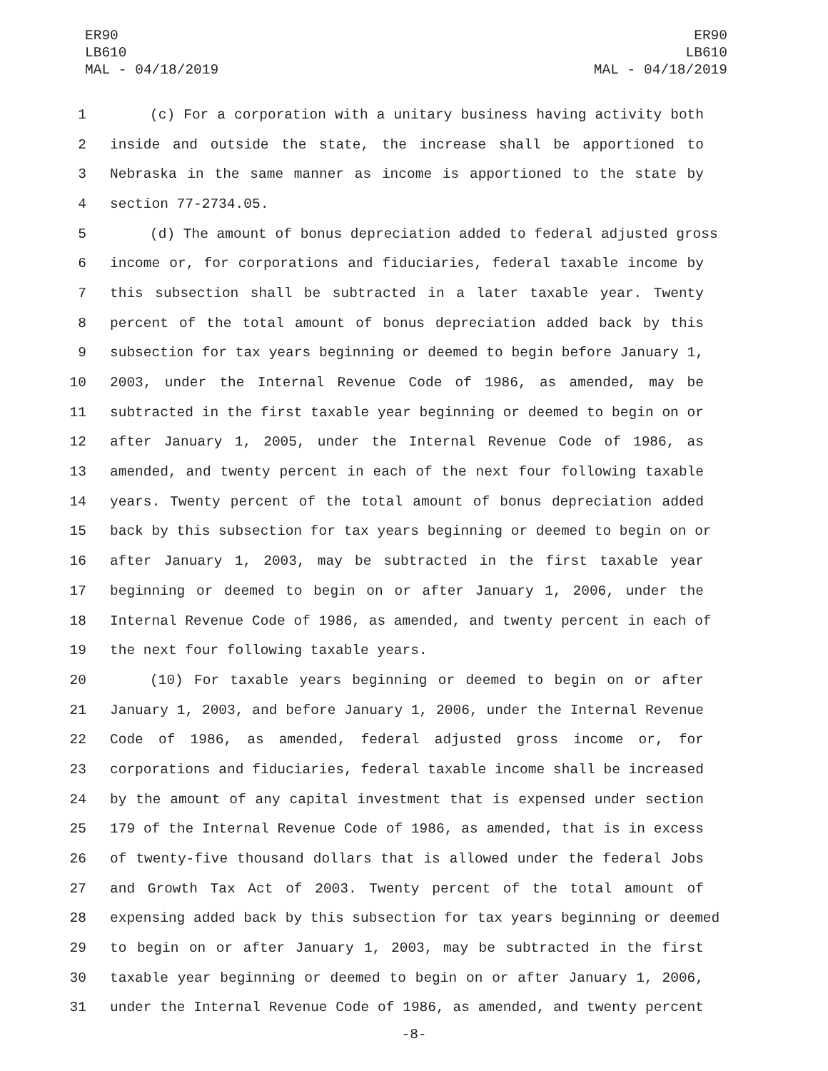ER90
LB610
MAL - 04/18/2019
ER90
LB610
MAL - 04/18/2019
1 (c) For a corporation with a unitary business having activity both
2 inside and outside the state, the increase shall be apportioned to
3 Nebraska in the same manner as income is apportioned to the state by
4 section 77-2734.05.
5 (d) The amount of bonus depreciation added to federal adjusted gross
6 income or, for corporations and fiduciaries, federal taxable income by
7 this subsection shall be subtracted in a later taxable year. Twenty
8 percent of the total amount of bonus depreciation added back by this
9 subsection for tax years beginning or deemed to begin before January 1,
10 2003, under the Internal Revenue Code of 1986, as amended, may be
11 subtracted in the first taxable year beginning or deemed to begin on or
12 after January 1, 2005, under the Internal Revenue Code of 1986, as
13 amended, and twenty percent in each of the next four following taxable
14 years. Twenty percent of the total amount of bonus depreciation added
15 back by this subsection for tax years beginning or deemed to begin on or
16 after January 1, 2003, may be subtracted in the first taxable year
17 beginning or deemed to begin on or after January 1, 2006, under the
18 Internal Revenue Code of 1986, as amended, and twenty percent in each of
19 the next four following taxable years.
20 (10) For taxable years beginning or deemed to begin on or after
21 January 1, 2003, and before January 1, 2006, under the Internal Revenue
22 Code of 1986, as amended, federal adjusted gross income or, for
23 corporations and fiduciaries, federal taxable income shall be increased
24 by the amount of any capital investment that is expensed under section
25 179 of the Internal Revenue Code of 1986, as amended, that is in excess
26 of twenty-five thousand dollars that is allowed under the federal Jobs
27 and Growth Tax Act of 2003. Twenty percent of the total amount of
28 expensing added back by this subsection for tax years beginning or deemed
29 to begin on or after January 1, 2003, may be subtracted in the first
30 taxable year beginning or deemed to begin on or after January 1, 2006,
31 under the Internal Revenue Code of 1986, as amended, and twenty percent
-8-